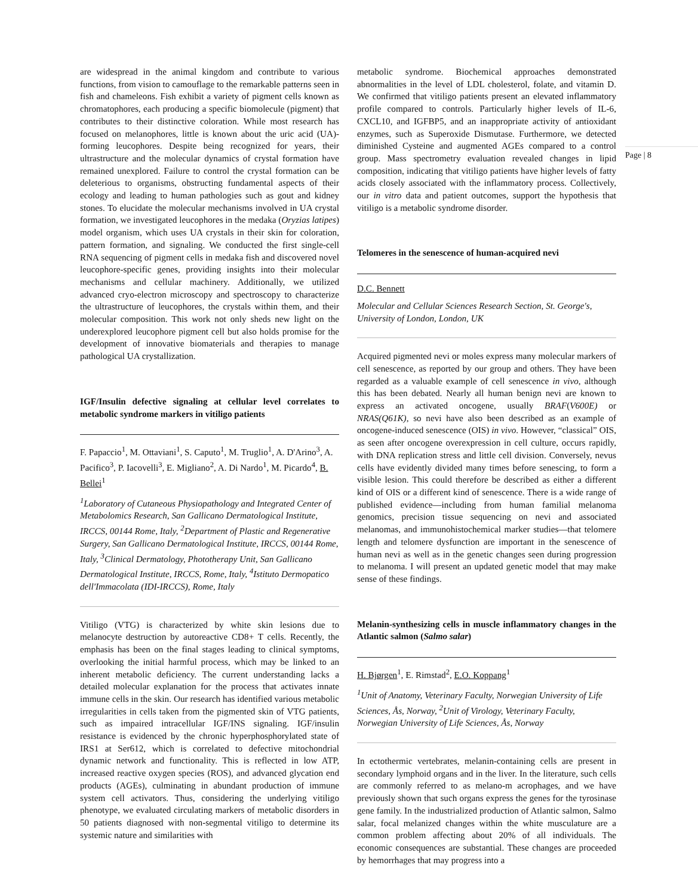Page | 8
are widespread in the animal kingdom and contribute to various functions, from vision to camouflage to the remarkable patterns seen in fish and chameleons. Fish exhibit a variety of pigment cells known as chromatophores, each producing a specific biomolecule (pigment) that contributes to their distinctive coloration. While most research has focused on melanophores, little is known about the uric acid (UA)-forming leucophores. Despite being recognized for years, their ultrastructure and the molecular dynamics of crystal formation have remained unexplored. Failure to control the crystal formation can be deleterious to organisms, obstructing fundamental aspects of their ecology and leading to human pathologies such as gout and kidney stones. To elucidate the molecular mechanisms involved in UA crystal formation, we investigated leucophores in the medaka (Oryzias latipes) model organism, which uses UA crystals in their skin for coloration, pattern formation, and signaling. We conducted the first single-cell RNA sequencing of pigment cells in medaka fish and discovered novel leucophore-specific genes, providing insights into their molecular mechanisms and cellular machinery. Additionally, we utilized advanced cryo-electron microscopy and spectroscopy to characterize the ultrastructure of leucophores, the crystals within them, and their molecular composition. This work not only sheds new light on the underexplored leucophore pigment cell but also holds promise for the development of innovative biomaterials and therapies to manage pathological UA crystallization.
IGF/Insulin defective signaling at cellular level correlates to metabolic syndrome markers in vitiligo patients
F. Papaccio<sup>1</sup>, M. Ottaviani<sup>1</sup>, S. Caputo<sup>1</sup>, M. Truglio<sup>1</sup>, A. D'Arino<sup>3</sup>, A. Pacifico<sup>3</sup>, P. Iacovelli<sup>3</sup>, E. Migliano<sup>2</sup>, A. Di Nardo<sup>1</sup>, M. Picardo<sup>4</sup>, B. Bellei<sup>1</sup>
<sup>1</sup> Laboratory of Cutaneous Physiopathology and Integrated Center of Metabolomics Research, San Gallicano Dermatological Institute, IRCCS, 00144 Rome, Italy, <sup>2</sup>Department of Plastic and Regenerative Surgery, San Gallicano Dermatological Institute, IRCCS, 00144 Rome, Italy, <sup>3</sup>Clinical Dermatology, Phototherapy Unit, San Gallicano Dermatological Institute, IRCCS, Rome, Italy, <sup>4</sup>Istituto Dermopatico dell'Immacolata (IDI-IRCCS), Rome, Italy
Vitiligo (VTG) is characterized by white skin lesions due to melanocyte destruction by autoreactive CD8+ T cells. Recently, the emphasis has been on the final stages leading to clinical symptoms, overlooking the initial harmful process, which may be linked to an inherent metabolic deficiency. The current understanding lacks a detailed molecular explanation for the process that activates innate immune cells in the skin. Our research has identified various metabolic irregularities in cells taken from the pigmented skin of VTG patients, such as impaired intracellular IGF/INS signaling. IGF/insulin resistance is evidenced by the chronic hyperphosphorylated state of IRS1 at Ser612, which is correlated to defective mitochondrial dynamic network and functionality. This is reflected in low ATP, increased reactive oxygen species (ROS), and advanced glycation end products (AGEs), culminating in abundant production of immune system cell activators. Thus, considering the underlying vitiligo phenotype, we evaluated circulating markers of metabolic disorders in 50 patients diagnosed with non-segmental vitiligo to determine its systemic nature and similarities with
metabolic syndrome. Biochemical approaches demonstrated abnormalities in the level of LDL cholesterol, folate, and vitamin D. We confirmed that vitiligo patients present an elevated inflammatory profile compared to controls. Particularly higher levels of IL-6, CXCL10, and IGFBP5, and an inappropriate activity of antioxidant enzymes, such as Superoxide Dismutase. Furthermore, we detected diminished Cysteine and augmented AGEs compared to a control group. Mass spectrometry evaluation revealed changes in lipid composition, indicating that vitiligo patients have higher levels of fatty acids closely associated with the inflammatory process. Collectively, our in vitro data and patient outcomes, support the hypothesis that vitiligo is a metabolic syndrome disorder.
Telomeres in the senescence of human-acquired nevi
D.C. Bennett
Molecular and Cellular Sciences Research Section, St. George's, University of London, London, UK
Acquired pigmented nevi or moles express many molecular markers of cell senescence, as reported by our group and others. They have been regarded as a valuable example of cell senescence in vivo, although this has been debated. Nearly all human benign nevi are known to express an activated oncogene, usually BRAF(V600E) or NRAS(Q61K), so nevi have also been described as an example of oncogene-induced senescence (OIS) in vivo. However, “classical” OIS, as seen after oncogene overexpression in cell culture, occurs rapidly, with DNA replication stress and little cell division. Conversely, nevus cells have evidently divided many times before senescing, to form a visible lesion. This could therefore be described as either a different kind of OIS or a different kind of senescence. There is a wide range of published evidence—including from human familial melanoma genomics, precision tissue sequencing on nevi and associated melanomas, and immunohistochemical marker studies—that telomere length and telomere dysfunction are important in the senescence of human nevi as well as in the genetic changes seen during progression to melanoma. I will present an updated genetic model that may make sense of these findings.
Melanin-synthesizing cells in muscle inflammatory changes in the Atlantic salmon (Salmo salar)
H. Bjørgen<sup>1</sup>, E. Rimstad<sup>2</sup>, E.O. Koppang<sup>1</sup>
<sup>1</sup> Unit of Anatomy, Veterinary Faculty, Norwegian University of Life Sciences, Ås, Norway, <sup>2</sup>Unit of Virology, Veterinary Faculty, Norwegian University of Life Sciences, Ås, Norway
In ectothermic vertebrates, melanin-containing cells are present in secondary lymphoid organs and in the liver. In the literature, such cells are commonly referred to as melano-m acrophages, and we have previously shown that such organs express the genes for the tyrosinase gene family. In the industrialized production of Atlantic salmon, Salmo salar, focal melanized changes within the white musculature are a common problem affecting about 20% of all individuals. The economic consequences are substantial. These changes are proceeded by hemorrhages that may progress into a